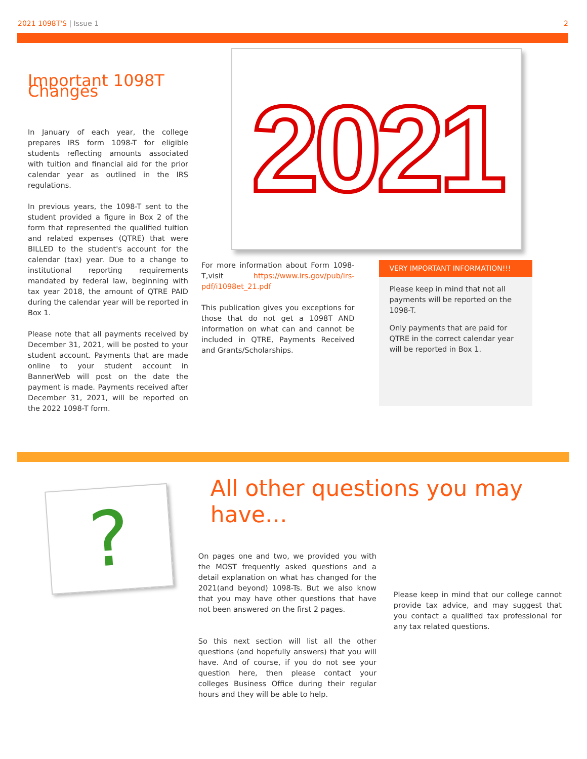2021 1098T'S | Issue 1 2
Important 1098T Changes
In January of each year, the college prepares IRS form 1098-T for eligible students reflecting amounts associated with tuition and financial aid for the prior calendar year as outlined in the IRS regulations.
In previous years, the 1098-T sent to the student provided a figure in Box 2 of the form that represented the qualified tuition and related expenses (QTRE) that were BILLED to the student's account for the calendar (tax) year. Due to a change to institutional reporting requirements mandated by federal law, beginning with tax year 2018, the amount of QTRE PAID during the calendar year will be reported in Box 1.
Please note that all payments received by December 31, 2021, will be posted to your student account. Payments that are made online to your student account in BannerWeb will post on the date the payment is made. Payments received after December 31, 2021, will be reported on the 2022 1098-T form.
2021
For more information about Form 1098-T,visit https://www.irs.gov/pub/irs-pdf/i1098et_21.pdf
This publication gives you exceptions for those that do not get a 1098T AND information on what can and cannot be included in QTRE, Payments Received and Grants/Scholarships.
VERY IMPORTANT INFORMATION!!!
Please keep in mind that not all payments will be reported on the 1098-T.
Only payments that are paid for QTRE in the correct calendar year will be reported in Box 1.
?
All other questions you may have…
On pages one and two, we provided you with the MOST frequently asked questions and a detail explanation on what has changed for the 2021(and beyond) 1098-Ts. But we also know that you may have other questions that have not been answered on the first 2 pages.
So this next section will list all the other questions (and hopefully answers) that you will have. And of course, if you do not see your question here, then please contact your colleges Business Office during their regular hours and they will be able to help.
Please keep in mind that our college cannot provide tax advice, and may suggest that you contact a qualified tax professional for any tax related questions.